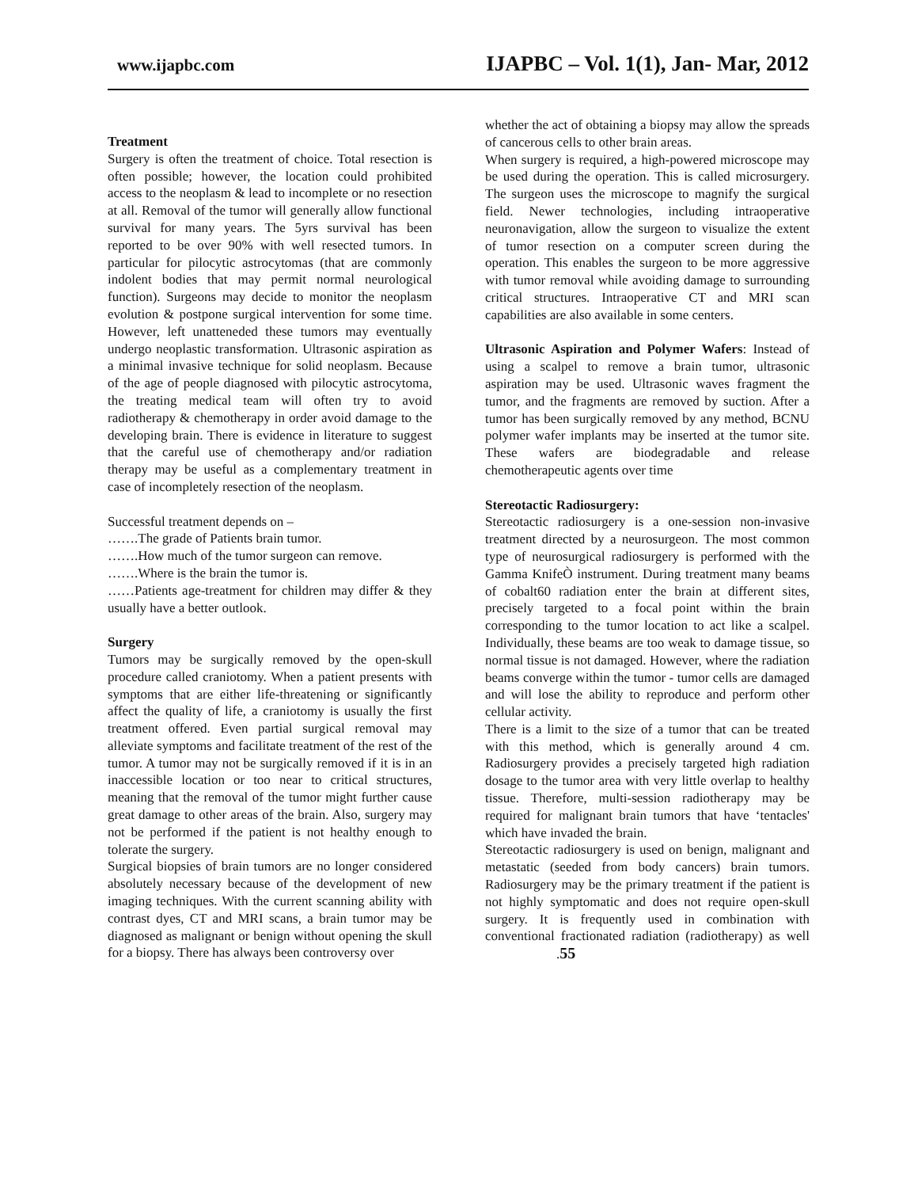www.ijapbc.com IJAPBC – Vol. 1(1), Jan- Mar, 2012
Treatment
Surgery is often the treatment of choice. Total resection is often possible; however, the location could prohibited access to the neoplasm & lead to incomplete or no resection at all. Removal of the tumor will generally allow functional survival for many years. The 5yrs survival has been reported to be over 90% with well resected tumors. In particular for pilocytic astrocytomas (that are commonly indolent bodies that may permit normal neurological function). Surgeons may decide to monitor the neoplasm evolution & postpone surgical intervention for some time. However, left unatteneded these tumors may eventually undergo neoplastic transformation. Ultrasonic aspiration as a minimal invasive technique for solid neoplasm. Because of the age of people diagnosed with pilocytic astrocytoma, the treating medical team will often try to avoid radiotherapy & chemotherapy in order avoid damage to the developing brain. There is evidence in literature to suggest that the careful use of chemotherapy and/or radiation therapy may be useful as a complementary treatment in case of incompletely resection of the neoplasm.
Successful treatment depends on –
…….The grade of Patients brain tumor.
…….How much of the tumor surgeon can remove.
…….Where is the brain the tumor is.
……Patients age-treatment for children may differ & they usually have a better outlook.
Surgery
Tumors may be surgically removed by the open-skull procedure called craniotomy. When a patient presents with symptoms that are either life-threatening or significantly affect the quality of life, a craniotomy is usually the first treatment offered. Even partial surgical removal may alleviate symptoms and facilitate treatment of the rest of the tumor. A tumor may not be surgically removed if it is in an inaccessible location or too near to critical structures, meaning that the removal of the tumor might further cause great damage to other areas of the brain. Also, surgery may not be performed if the patient is not healthy enough to tolerate the surgery.
Surgical biopsies of brain tumors are no longer considered absolutely necessary because of the development of new imaging techniques. With the current scanning ability with contrast dyes, CT and MRI scans, a brain tumor may be diagnosed as malignant or benign without opening the skull for a biopsy. There has always been controversy over
whether the act of obtaining a biopsy may allow the spreads of cancerous cells to other brain areas.
When surgery is required, a high-powered microscope may be used during the operation. This is called microsurgery. The surgeon uses the microscope to magnify the surgical field. Newer technologies, including intraoperative neuronavigation, allow the surgeon to visualize the extent of tumor resection on a computer screen during the operation. This enables the surgeon to be more aggressive with tumor removal while avoiding damage to surrounding critical structures. Intraoperative CT and MRI scan capabilities are also available in some centers.
Ultrasonic Aspiration and Polymer Wafers: Instead of using a scalpel to remove a brain tumor, ultrasonic aspiration may be used. Ultrasonic waves fragment the tumor, and the fragments are removed by suction. After a tumor has been surgically removed by any method, BCNU polymer wafer implants may be inserted at the tumor site. These wafers are biodegradable and release chemotherapeutic agents over time
Stereotactic Radiosurgery:
Stereotactic radiosurgery is a one-session non-invasive treatment directed by a neurosurgeon. The most common type of neurosurgical radiosurgery is performed with the Gamma KnifeÒ instrument. During treatment many beams of cobalt60 radiation enter the brain at different sites, precisely targeted to a focal point within the brain corresponding to the tumor location to act like a scalpel. Individually, these beams are too weak to damage tissue, so normal tissue is not damaged. However, where the radiation beams converge within the tumor - tumor cells are damaged and will lose the ability to reproduce and perform other cellular activity.
There is a limit to the size of a tumor that can be treated with this method, which is generally around 4 cm. Radiosurgery provides a precisely targeted high radiation dosage to the tumor area with very little overlap to healthy tissue. Therefore, multi-session radiotherapy may be required for malignant brain tumors that have ‘tentacles' which have invaded the brain.
Stereotactic radiosurgery is used on benign, malignant and metastatic (seeded from body cancers) brain tumors. Radiosurgery may be the primary treatment if the patient is not highly symptomatic and does not require open-skull surgery. It is frequently used in combination with conventional fractionated radiation (radiotherapy) as well .55